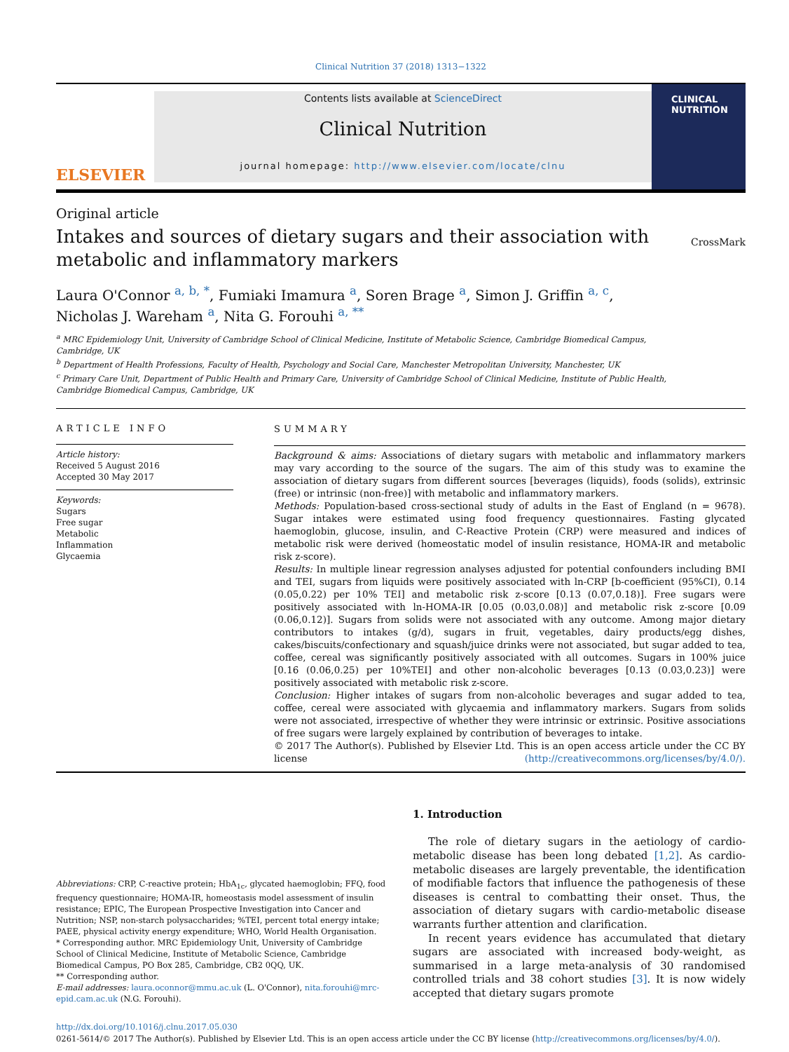Clinical Nutrition 37 (2018) 1313−1322
ELSEVIER
Contents lists available at ScienceDirect
Clinical Nutrition
journal homepage: http://www.elsevier.com/locate/clnu
CLINICAL
NUTRITION
Original article
Intakes and sources of dietary sugars and their association with
metabolic and inflammatory markers
CrossMark
Laura O'Connor <sup>a, b, *</sup>, Fumiaki Imamura <sup>a</sup>, Soren Brage <sup>a</sup>, Simon J. Griffin <sup>a, c</sup>,
Nicholas J. Wareham <sup>a</sup>, Nita G. Forouhi <sup>a, **</sup>
<sup>a</sup> MRC Epidemiology Unit, University of Cambridge School of Clinical Medicine, Institute of Metabolic Science, Cambridge Biomedical Campus,
Cambridge, UK
<sup>b</sup> Department of Health Professions, Faculty of Health, Psychology and Social Care, Manchester Metropolitan University, Manchester, UK
<sup>c</sup> Primary Care Unit, Department of Public Health and Primary Care, University of Cambridge School of Clinical Medicine, Institute of Public Health,
Cambridge Biomedical Campus, Cambridge, UK
ARTICLE INFO
Article history:
Received 5 August 2016
Accepted 30 May 2017
Keywords:
Sugars
Free sugar
Metabolic
Inflammation
Glycaemia
SUMMARY
Background & aims: Associations of dietary sugars with metabolic and inflammatory markers may vary according to the source of the sugars. The aim of this study was to examine the association of dietary sugars from different sources [beverages (liquids), foods (solids), extrinsic (free) or intrinsic (non-free)] with metabolic and inflammatory markers.
Methods: Population-based cross-sectional study of adults in the East of England (n = 9678). Sugar intakes were estimated using food frequency questionnaires. Fasting glycated haemoglobin, glucose, insulin, and C-Reactive Protein (CRP) were measured and indices of metabolic risk were derived (homeostatic model of insulin resistance, HOMA-IR and metabolic risk z-score).
Results: In multiple linear regression analyses adjusted for potential confounders including BMI and TEI, sugars from liquids were positively associated with ln-CRP [b-coefficient (95%CI), 0.14 (0.05,0.22) per 10% TEI] and metabolic risk z-score [0.13 (0.07,0.18)]. Free sugars were positively associated with ln-HOMA-IR [0.05 (0.03,0.08)] and metabolic risk z-score [0.09 (0.06,0.12)]. Sugars from solids were not associated with any outcome. Among major dietary contributors to intakes (g/d), sugars in fruit, vegetables, dairy products/egg dishes, cakes/biscuits/confectionary and squash/juice drinks were not associated, but sugar added to tea, coffee, cereal was significantly positively associated with all outcomes. Sugars in 100% juice [0.16 (0.06,0.25) per 10%TEI] and other non-alcoholic beverages [0.13 (0.03,0.23)] were positively associated with metabolic risk z-score.
Conclusion: Higher intakes of sugars from non-alcoholic beverages and sugar added to tea, coffee, cereal were associated with glycaemia and inflammatory markers. Sugars from solids were not associated, irrespective of whether they were intrinsic or extrinsic. Positive associations of free sugars were largely explained by contribution of beverages to intake.
© 2017 The Author(s). Published by Elsevier Ltd. This is an open access article under the CC BY license (http://creativecommons.org/licenses/by/4.0/).
Abbreviations: CRP, C-reactive protein; HbA<sub>1c</sub>, glycated haemoglobin; FFQ, food frequency questionnaire; HOMA-IR, homeostasis model assessment of insulin resistance; EPIC, The European Prospective Investigation into Cancer and Nutrition; NSP, non-starch polysaccharides; %TEI, percent total energy intake; PAEE, physical activity energy expenditure; WHO, World Health Organisation.
* Corresponding author. MRC Epidemiology Unit, University of Cambridge School of Clinical Medicine, Institute of Metabolic Science, Cambridge Biomedical Campus, PO Box 285, Cambridge, CB2 0QQ, UK.
** Corresponding author.
E-mail addresses: laura.oconnor@mmu.ac.uk (L. O'Connor), nita.forouhi@mrc-epid.cam.ac.uk (N.G. Forouhi).
1. Introduction
The role of dietary sugars in the aetiology of cardio-metabolic disease has been long debated [1,2]. As cardio-metabolic diseases are largely preventable, the identification of modifiable factors that influence the pathogenesis of these diseases is central to combatting their onset. Thus, the association of dietary sugars with cardio-metabolic disease warrants further attention and clarification.
In recent years evidence has accumulated that dietary sugars are associated with increased body-weight, as summarised in a large meta-analysis of 30 randomised controlled trials and 38 cohort studies [3]. It is now widely accepted that dietary sugars promote
http://dx.doi.org/10.1016/j.clnu.2017.05.030
0261-5614/© 2017 The Author(s). Published by Elsevier Ltd. This is an open access article under the CC BY license (http://creativecommons.org/licenses/by/4.0/).